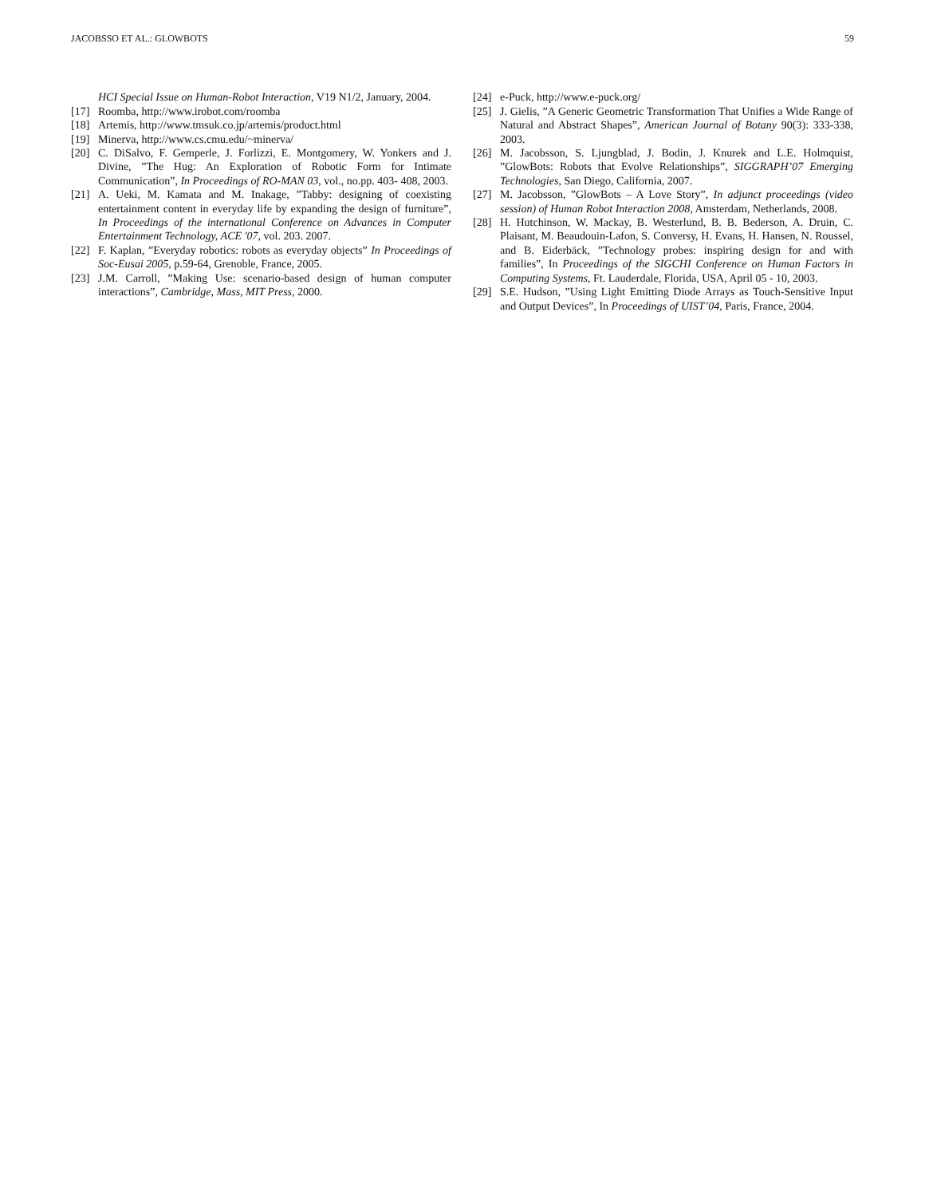JACOBSSO ET AL.: GLOWBOTS 59
HCI Special Issue on Human-Robot Interaction, V19 N1/2, January, 2004.
[17] Roomba, http://www.irobot.com/roomba
[18] Artemis, http://www.tmsuk.co.jp/artemis/product.html
[19] Minerva, http://www.cs.cmu.edu/~minerva/
[20] C. DiSalvo, F. Gemperle, J. Forlizzi, E. Montgomery, W. Yonkers and J. Divine, ”The Hug: An Exploration of Robotic Form for Intimate Communication”, In Proceedings of RO-MAN 03, vol., no.pp. 403- 408, 2003.
[21] A. Ueki, M. Kamata and M. Inakage, ”Tabby: designing of coexisting entertainment content in everyday life by expanding the design of furniture”, In Proceedings of the international Conference on Advances in Computer Entertainment Technology, ACE '07, vol. 203. 2007.
[22] F. Kaplan, ”Everyday robotics: robots as everyday objects” In Proceedings of Soc-Eusai 2005, p.59-64, Grenoble, France, 2005.
[23] J.M. Carroll, ”Making Use: scenario-based design of human computer interactions”, Cambridge, Mass, MIT Press, 2000.
[24] e-Puck, http://www.e-puck.org/
[25] J. Gielis, ”A Generic Geometric Transformation That Unifies a Wide Range of Natural and Abstract Shapes”, American Journal of Botany 90(3): 333-338, 2003.
[26] M. Jacobsson, S. Ljungblad, J. Bodin, J. Knurek and L.E. Holmquist, ”GlowBots: Robots that Evolve Relationships”, SIGGRAPH’07 Emerging Technologies, San Diego, California, 2007.
[27] M. Jacobsson, ”GlowBots – A Love Story”, In adjunct proceedings (video session) of Human Robot Interaction 2008, Amsterdam, Netherlands, 2008.
[28] H. Hutchinson, W. Mackay, B. Westerlund, B. B. Bederson, A. Druin, C. Plaisant, M. Beaudouin-Lafon, S. Conversy, H. Evans, H. Hansen, N. Roussel, and B. Eiderbäck, ”Technology probes: inspiring design for and with families”, In Proceedings of the SIGCHI Conference on Human Factors in Computing Systems, Ft. Lauderdale, Florida, USA, April 05 - 10, 2003.
[29] S.E. Hudson, ”Using Light Emitting Diode Arrays as Touch-Sensitive Input and Output Devices”, In Proceedings of UIST’04, Paris, France, 2004.